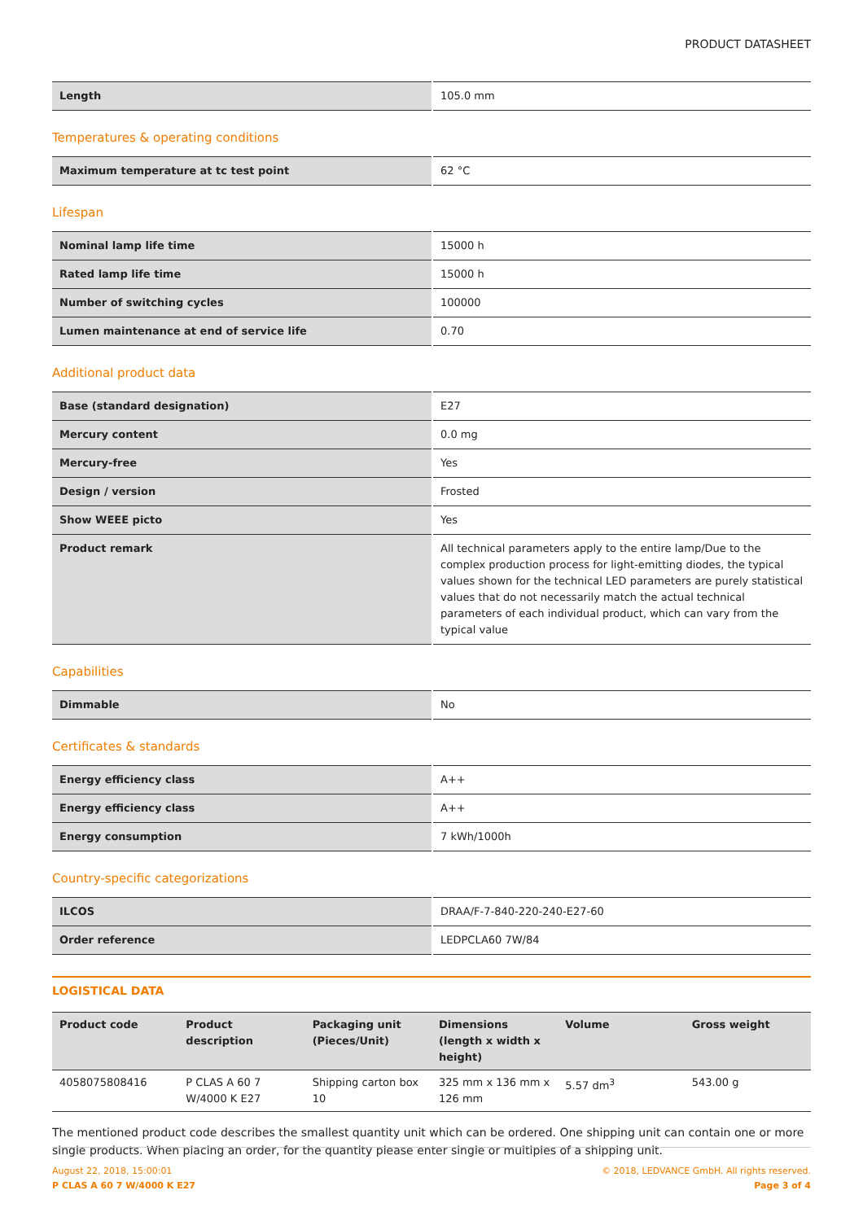PRODUCT DATASHEET
| Length | 105.0 mm |
Temperatures & operating conditions
| Maximum temperature at tc test point | 62 °C |
Lifespan
| Nominal lamp life time | 15000 h |
| Rated lamp life time | 15000 h |
| Number of switching cycles | 100000 |
| Lumen maintenance at end of service life | 0.70 |
Additional product data
| Base (standard designation) | E27 |
| Mercury content | 0.0 mg |
| Mercury-free | Yes |
| Design / version | Frosted |
| Show WEEE picto | Yes |
| Product remark | All technical parameters apply to the entire lamp/Due to the complex production process for light-emitting diodes, the typical values shown for the technical LED parameters are purely statistical values that do not necessarily match the actual technical parameters of each individual product, which can vary from the typical value |
Capabilities
| Dimmable | No |
Certificates & standards
| Energy efficiency class | A++ |
| Energy efficiency class | A++ |
| Energy consumption | 7 kWh/1000h |
Country-specific categorizations
| ILCOS | DRAA/F-7-840-220-240-E27-60 |
| Order reference | LEDPCLA60 7W/84 |
LOGISTICAL DATA
| Product code | Product description | Packaging unit (Pieces/Unit) | Dimensions (length x width x height) | Volume | Gross weight |
| --- | --- | --- | --- | --- | --- |
| 4058075808416 | P CLAS A 60 7 W/4000 K E27 | Shipping carton box 10 | 325 mm x 136 mm x 126 mm | 5.57 dm<sup>3</sup> | 543.00 g |
The mentioned product code describes the smallest quantity unit which can be ordered. One shipping unit can contain one or more single products. When placing an order, for the quantity please enter single or multiples of a shipping unit.
August 22, 2018, 15:00:01
P CLAS A 60 7 W/4000 K E27
© 2018, LEDVANCE GmbH. All rights reserved.
Page 3 of 4